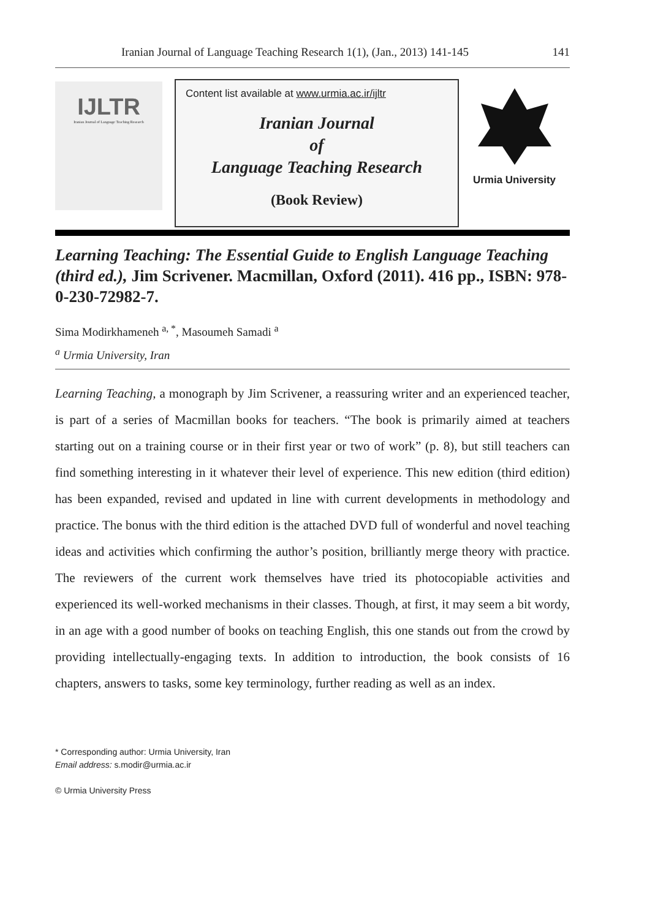Iranian Journal of Language Teaching Research 1(1), (Jan., 2013) 141-145 141
IJLTR
Iranian Journal of Language Teaching Research
Content list available at www.urmia.ac.ir/ijltr
Iranian Journal
of
Language Teaching Research
(Book Review)
Urmia University
Learning Teaching: The Essential Guide to English Language Teaching (third ed.), Jim Scrivener. Macmillan, Oxford (2011). 416 pp., ISBN: 978-0-230-72982-7.
Sima Modirkhameneh <sup>a, *</sup>, Masoumeh Samadi <sup>a</sup>
<sup>a</sup> Urmia University, Iran
Learning Teaching, a monograph by Jim Scrivener, a reassuring writer and an experienced teacher, is part of a series of Macmillan books for teachers. “The book is primarily aimed at teachers starting out on a training course or in their first year or two of work” (p. 8), but still teachers can find something interesting in it whatever their level of experience. This new edition (third edition) has been expanded, revised and updated in line with current developments in methodology and practice. The bonus with the third edition is the attached DVD full of wonderful and novel teaching ideas and activities which confirming the author’s position, brilliantly merge theory with practice. The reviewers of the current work themselves have tried its photocopiable activities and experienced its well-worked mechanisms in their classes. Though, at first, it may seem a bit wordy, in an age with a good number of books on teaching English, this one stands out from the crowd by providing intellectually-engaging texts. In addition to introduction, the book consists of 16 chapters, answers to tasks, some key terminology, further reading as well as an index.
* Corresponding author: Urmia University, Iran
Email address: s.modir@urmia.ac.ir
© Urmia University Press